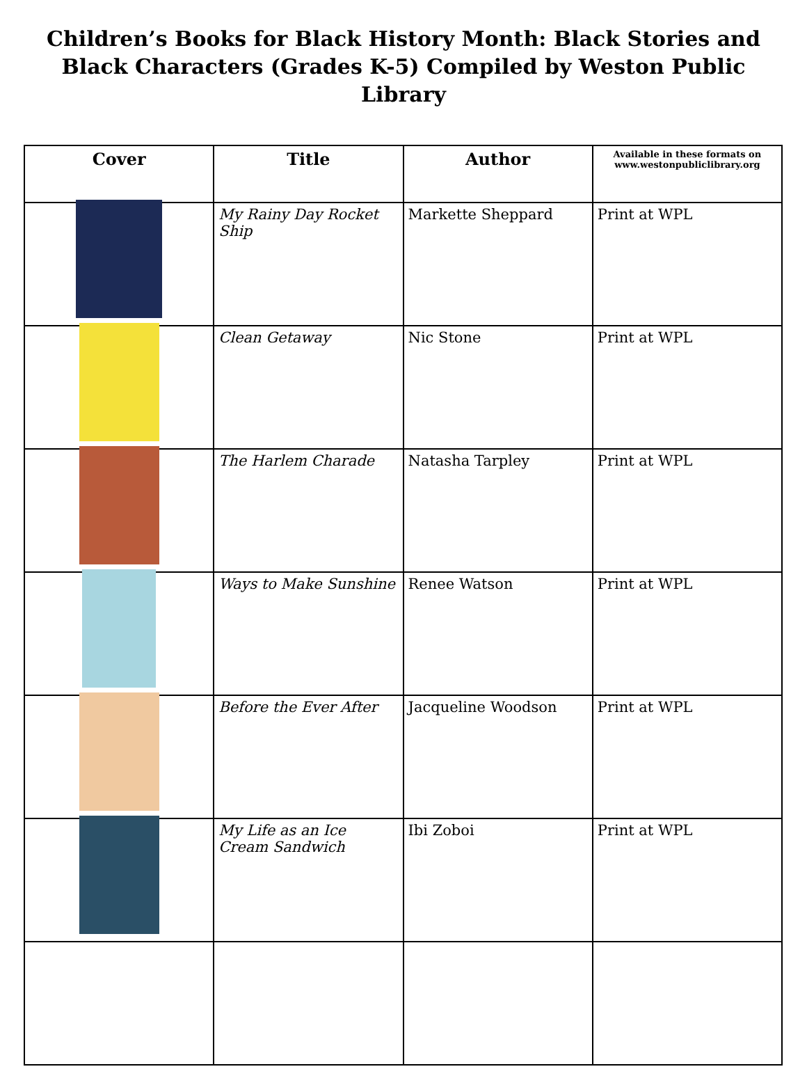Children’s Books for Black History Month: Black Stories and Black Characters (Grades K-5) Compiled by Weston Public Library
| Cover | Title | Author | Available in these formats on www.westonpubliclibrary.org |
| --- | --- | --- | --- |
| | My Rainy Day Rocket Ship | Markette Sheppard | Print at WPL |
| | Clean Getaway | Nic Stone | Print at WPL |
| | The Harlem Charade | Natasha Tarpley | Print at WPL |
| | Ways to Make Sunshine | Renee Watson | Print at WPL |
| | Before the Ever After | Jacqueline Woodson | Print at WPL |
| | My Life as an Ice Cream Sandwich | Ibi Zoboi | Print at WPL |